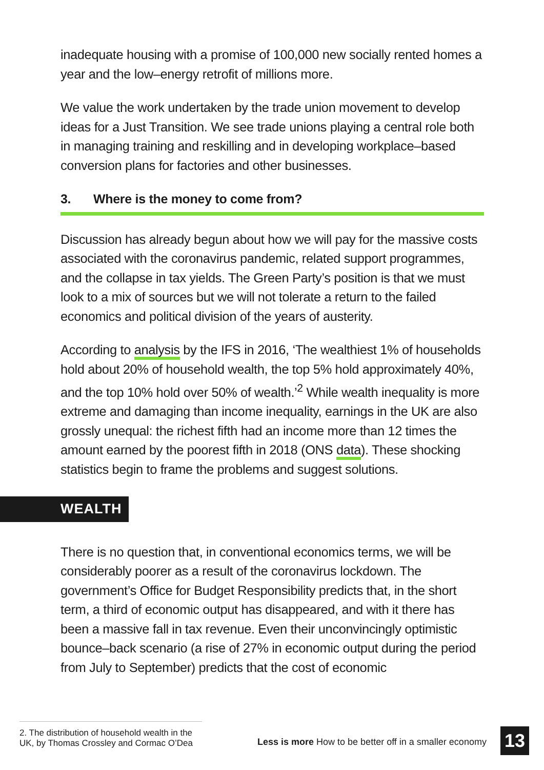inadequate housing with a promise of 100,000 new socially rented homes a year and the low–energy retrofit of millions more.
We value the work undertaken by the trade union movement to develop ideas for a Just Transition. We see trade unions playing a central role both in managing training and reskilling and in developing workplace–based conversion plans for factories and other businesses.
3. Where is the money to come from?
Discussion has already begun about how we will pay for the massive costs associated with the coronavirus pandemic, related support programmes, and the collapse in tax yields. The Green Party’s position is that we must look to a mix of sources but we will not tolerate a return to the failed economics and political division of the years of austerity.
According to analysis by the IFS in 2016, ‘The wealthiest 1% of households hold about 20% of household wealth, the top 5% hold approximately 40%, and the top 10% hold over 50% of wealth.’<sup>2</sup> While wealth inequality is more extreme and damaging than income inequality, earnings in the UK are also grossly unequal: the richest fifth had an income more than 12 times the amount earned by the poorest fifth in 2018 (ONS data). These shocking statistics begin to frame the problems and suggest solutions.
WEALTH
There is no question that, in conventional economics terms, we will be considerably poorer as a result of the coronavirus lockdown. The government’s Office for Budget Responsibility predicts that, in the short term, a third of economic output has disappeared, and with it there has been a massive fall in tax revenue. Even their unconvincingly optimistic bounce–back scenario (a rise of 27% in economic output during the period from July to September) predicts that the cost of economic
2. The distribution of household wealth in the UK, by Thomas Crossley and Cormac O’Dea
Less is more How to be better off in a smaller economy
13